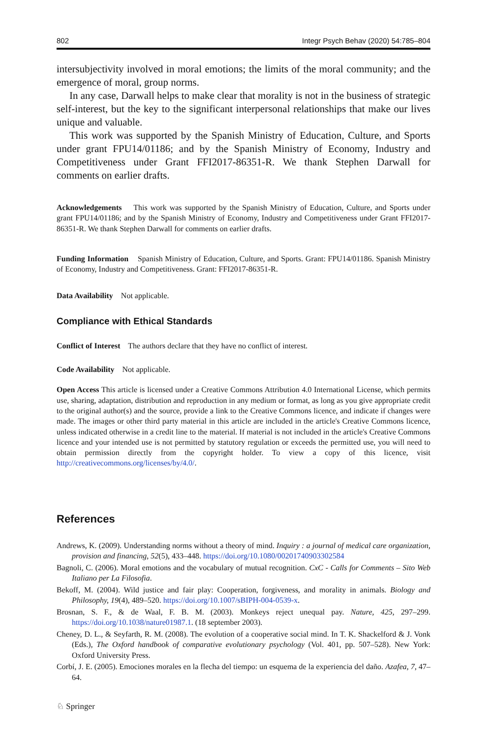802 Integr Psych Behav (2020) 54:785–804
intersubjectivity involved in moral emotions; the limits of the moral community; and the emergence of moral, group norms.
In any case, Darwall helps to make clear that morality is not in the business of strategic self-interest, but the key to the significant interpersonal relationships that make our lives unique and valuable.
This work was supported by the Spanish Ministry of Education, Culture, and Sports under grant FPU14/01186; and by the Spanish Ministry of Economy, Industry and Competitiveness under Grant FFI2017-86351-R. We thank Stephen Darwall for comments on earlier drafts.
Acknowledgements This work was supported by the Spanish Ministry of Education, Culture, and Sports under grant FPU14/01186; and by the Spanish Ministry of Economy, Industry and Competitiveness under Grant FFI2017-86351-R. We thank Stephen Darwall for comments on earlier drafts.
Funding Information Spanish Ministry of Education, Culture, and Sports. Grant: FPU14/01186. Spanish Ministry of Economy, Industry and Competitiveness. Grant: FFI2017-86351-R.
Data Availability Not applicable.
Compliance with Ethical Standards
Conflict of Interest The authors declare that they have no conflict of interest.
Code Availability Not applicable.
Open Access This article is licensed under a Creative Commons Attribution 4.0 International License, which permits use, sharing, adaptation, distribution and reproduction in any medium or format, as long as you give appropriate credit to the original author(s) and the source, provide a link to the Creative Commons licence, and indicate if changes were made. The images or other third party material in this article are included in the article's Creative Commons licence, unless indicated otherwise in a credit line to the material. If material is not included in the article's Creative Commons licence and your intended use is not permitted by statutory regulation or exceeds the permitted use, you will need to obtain permission directly from the copyright holder. To view a copy of this licence, visit http://creativecommons.org/licenses/by/4.0/.
References
Andrews, K. (2009). Understanding norms without a theory of mind. Inquiry : a journal of medical care organization, provision and financing, 52(5), 433–448. https://doi.org/10.1080/00201740903302584
Bagnoli, C. (2006). Moral emotions and the vocabulary of mutual recognition. CxC - Calls for Comments – Sito Web Italiano per La Filosofia.
Bekoff, M. (2004). Wild justice and fair play: Cooperation, forgiveness, and morality in animals. Biology and Philosophy, 19(4), 489–520. https://doi.org/10.1007/sBIPH-004-0539-x.
Brosnan, S. F., & de Waal, F. B. M. (2003). Monkeys reject unequal pay. Nature, 425, 297–299. https://doi.org/10.1038/nature01987.1. (18 september 2003).
Cheney, D. L., & Seyfarth, R. M. (2008). The evolution of a cooperative social mind. In T. K. Shackelford & J. Vonk (Eds.), The Oxford handbook of comparative evolutionary psychology (Vol. 401, pp. 507–528). New York: Oxford University Press.
Corbí, J. E. (2005). Emociones morales en la flecha del tiempo: un esquema de la experiencia del daño. Azafea, 7, 47–64.
♘ Springer